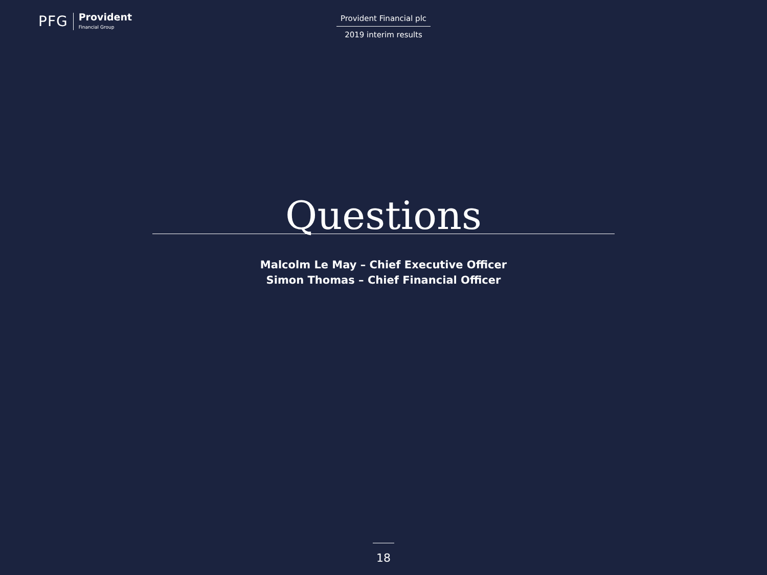PFG
Provident
Financial Group
Provident Financial plc
2019 interim results
Questions
Malcolm Le May – Chief Executive Officer
Simon Thomas – Chief Financial Officer
18